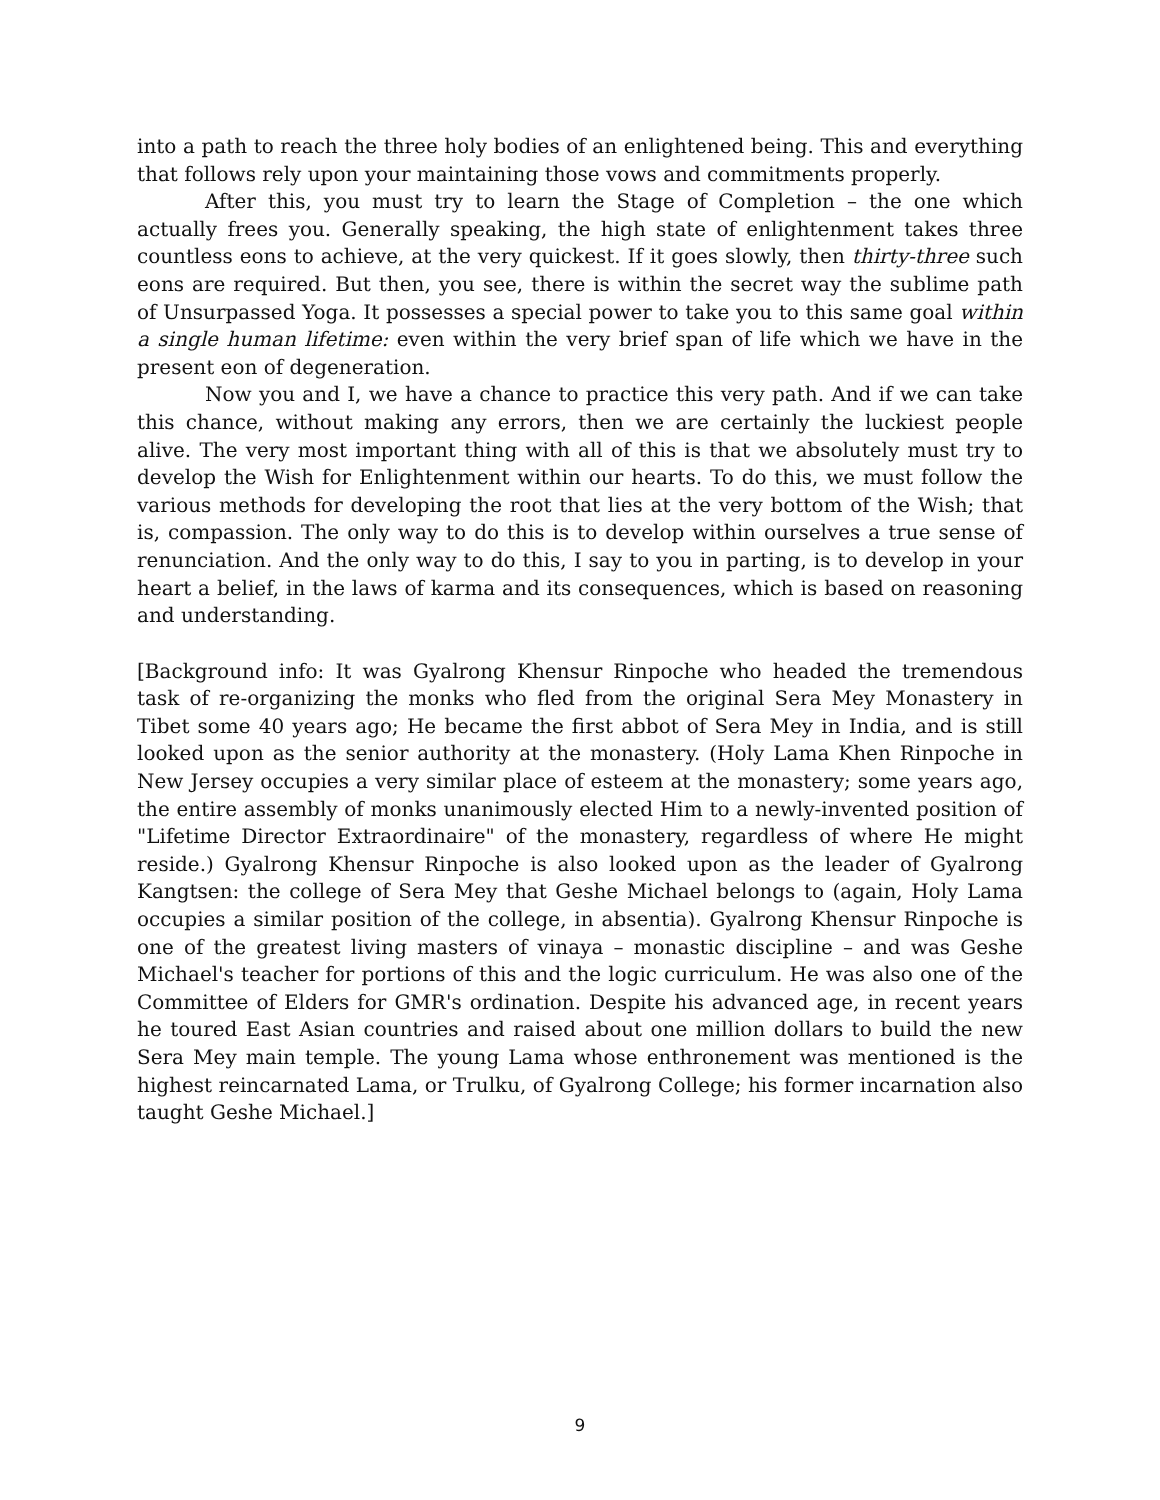into a path to reach the three holy bodies of an enlightened being. This and everything that follows rely upon your maintaining those vows and commitments properly.
After this, you must try to learn the Stage of Completion – the one which actually frees you. Generally speaking, the high state of enlightenment takes three countless eons to achieve, at the very quickest. If it goes slowly, then thirty-three such eons are required. But then, you see, there is within the secret way the sublime path of Unsurpassed Yoga. It possesses a special power to take you to this same goal within a single human lifetime: even within the very brief span of life which we have in the present eon of degeneration.
Now you and I, we have a chance to practice this very path. And if we can take this chance, without making any errors, then we are certainly the luckiest people alive. The very most important thing with all of this is that we absolutely must try to develop the Wish for Enlightenment within our hearts. To do this, we must follow the various methods for developing the root that lies at the very bottom of the Wish; that is, compassion. The only way to do this is to develop within ourselves a true sense of renunciation. And the only way to do this, I say to you in parting, is to develop in your heart a belief, in the laws of karma and its consequences, which is based on reasoning and understanding.
[Background info: It was Gyalrong Khensur Rinpoche who headed the tremendous task of re-organizing the monks who fled from the original Sera Mey Monastery in Tibet some 40 years ago; He became the first abbot of Sera Mey in India, and is still looked upon as the senior authority at the monastery. (Holy Lama Khen Rinpoche in New Jersey occupies a very similar place of esteem at the monastery; some years ago, the entire assembly of monks unanimously elected Him to a newly-invented position of "Lifetime Director Extraordinaire" of the monastery, regardless of where He might reside.) Gyalrong Khensur Rinpoche is also looked upon as the leader of Gyalrong Kangtsen: the college of Sera Mey that Geshe Michael belongs to (again, Holy Lama occupies a similar position of the college, in absentia). Gyalrong Khensur Rinpoche is one of the greatest living masters of vinaya – monastic discipline – and was Geshe Michael's teacher for portions of this and the logic curriculum. He was also one of the Committee of Elders for GMR's ordination. Despite his advanced age, in recent years he toured East Asian countries and raised about one million dollars to build the new Sera Mey main temple. The young Lama whose enthronement was mentioned is the highest reincarnated Lama, or Trulku, of Gyalrong College; his former incarnation also taught Geshe Michael.]
9